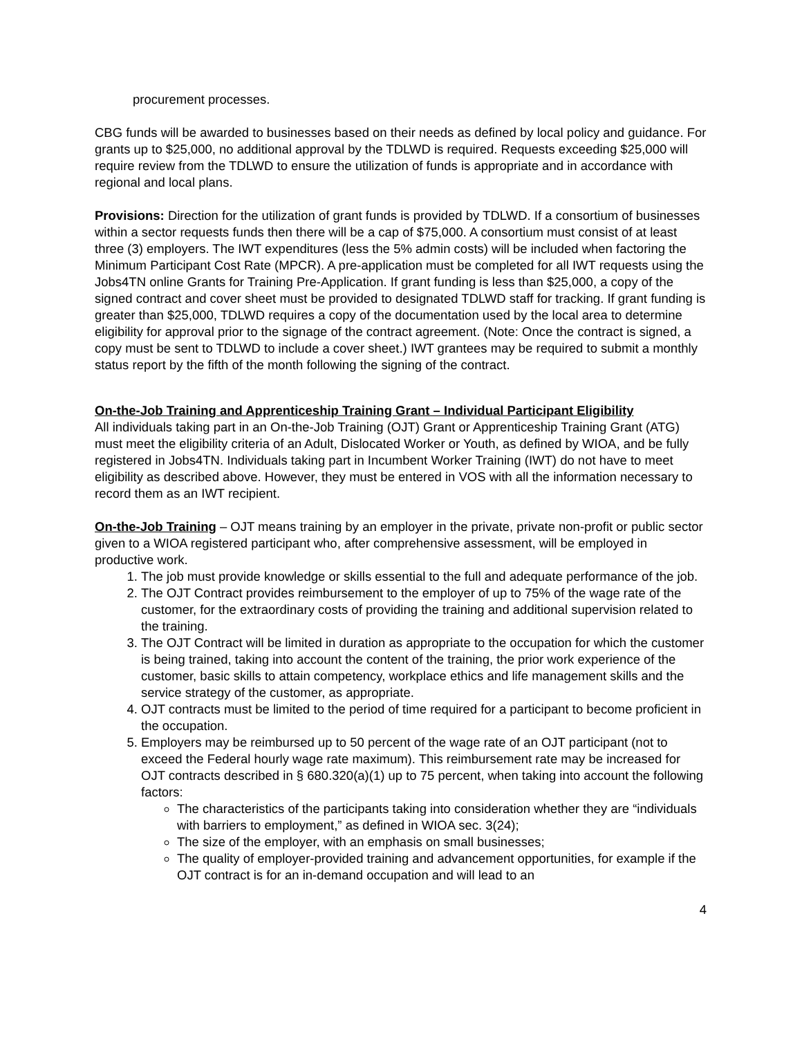procurement processes.
CBG funds will be awarded to businesses based on their needs as defined by local policy and guidance. For grants up to $25,000, no additional approval by the TDLWD is required. Requests exceeding $25,000 will require review from the TDLWD to ensure the utilization of funds is appropriate and in accordance with regional and local plans.
Provisions: Direction for the utilization of grant funds is provided by TDLWD. If a consortium of businesses within a sector requests funds then there will be a cap of $75,000. A consortium must consist of at least three (3) employers. The IWT expenditures (less the 5% admin costs) will be included when factoring the Minimum Participant Cost Rate (MPCR). A pre-application must be completed for all IWT requests using the Jobs4TN online Grants for Training Pre-Application. If grant funding is less than $25,000, a copy of the signed contract and cover sheet must be provided to designated TDLWD staff for tracking. If grant funding is greater than $25,000, TDLWD requires a copy of the documentation used by the local area to determine eligibility for approval prior to the signage of the contract agreement. (Note: Once the contract is signed, a copy must be sent to TDLWD to include a cover sheet.) IWT grantees may be required to submit a monthly status report by the fifth of the month following the signing of the contract.
On-the-Job Training and Apprenticeship Training Grant – Individual Participant Eligibility
All individuals taking part in an On-the-Job Training (OJT) Grant or Apprenticeship Training Grant (ATG) must meet the eligibility criteria of an Adult, Dislocated Worker or Youth, as defined by WIOA, and be fully registered in Jobs4TN. Individuals taking part in Incumbent Worker Training (IWT) do not have to meet eligibility as described above. However, they must be entered in VOS with all the information necessary to record them as an IWT recipient.
On-the-Job Training – OJT means training by an employer in the private, private non-profit or public sector given to a WIOA registered participant who, after comprehensive assessment, will be employed in productive work.
1. The job must provide knowledge or skills essential to the full and adequate performance of the job.
2. The OJT Contract provides reimbursement to the employer of up to 75% of the wage rate of the customer, for the extraordinary costs of providing the training and additional supervision related to the training.
3. The OJT Contract will be limited in duration as appropriate to the occupation for which the customer is being trained, taking into account the content of the training, the prior work experience of the customer, basic skills to attain competency, workplace ethics and life management skills and the service strategy of the customer, as appropriate.
4. OJT contracts must be limited to the period of time required for a participant to become proficient in the occupation.
5. Employers may be reimbursed up to 50 percent of the wage rate of an OJT participant (not to exceed the Federal hourly wage rate maximum). This reimbursement rate may be increased for OJT contracts described in § 680.320(a)(1) up to 75 percent, when taking into account the following factors:
The characteristics of the participants taking into consideration whether they are “individuals with barriers to employment,” as defined in WIOA sec. 3(24);
The size of the employer, with an emphasis on small businesses;
The quality of employer-provided training and advancement opportunities, for example if the OJT contract is for an in-demand occupation and will lead to an
4